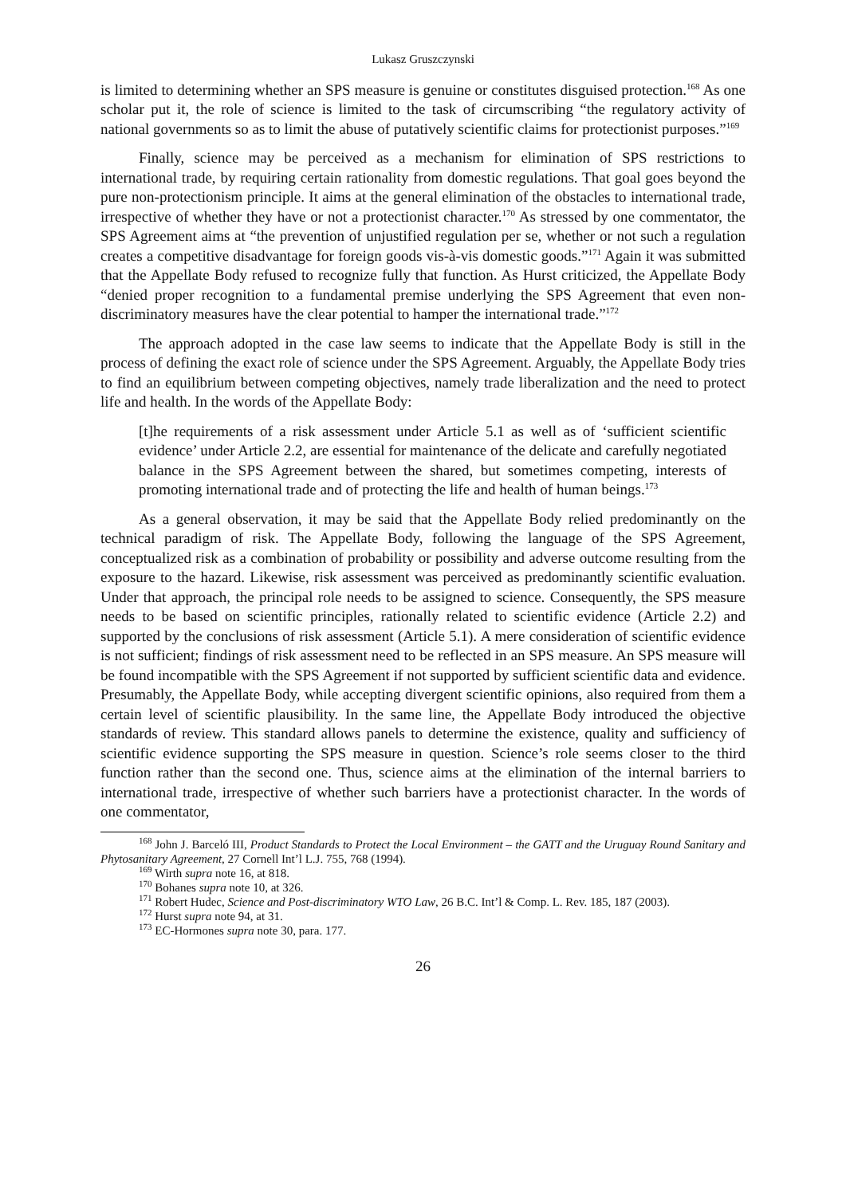Lukasz Gruszczynski
is limited to determining whether an SPS measure is genuine or constitutes disguised protection.<sup>168</sup> As one scholar put it, the role of science is limited to the task of circumscribing “the regulatory activity of national governments so as to limit the abuse of putatively scientific claims for protectionist purposes.”<sup>169</sup>
Finally, science may be perceived as a mechanism for elimination of SPS restrictions to international trade, by requiring certain rationality from domestic regulations. That goal goes beyond the pure non-protectionism principle. It aims at the general elimination of the obstacles to international trade, irrespective of whether they have or not a protectionist character.<sup>170</sup> As stressed by one commentator, the SPS Agreement aims at “the prevention of unjustified regulation per se, whether or not such a regulation creates a competitive disadvantage for foreign goods vis-à-vis domestic goods.”<sup>171</sup> Again it was submitted that the Appellate Body refused to recognize fully that function. As Hurst criticized, the Appellate Body “denied proper recognition to a fundamental premise underlying the SPS Agreement that even non-discriminatory measures have the clear potential to hamper the international trade.”<sup>172</sup>
The approach adopted in the case law seems to indicate that the Appellate Body is still in the process of defining the exact role of science under the SPS Agreement. Arguably, the Appellate Body tries to find an equilibrium between competing objectives, namely trade liberalization and the need to protect life and health. In the words of the Appellate Body:
[t]he requirements of a risk assessment under Article 5.1 as well as of ‘sufficient scientific evidence’ under Article 2.2, are essential for maintenance of the delicate and carefully negotiated balance in the SPS Agreement between the shared, but sometimes competing, interests of promoting international trade and of protecting the life and health of human beings.<sup>173</sup>
As a general observation, it may be said that the Appellate Body relied predominantly on the technical paradigm of risk. The Appellate Body, following the language of the SPS Agreement, conceptualized risk as a combination of probability or possibility and adverse outcome resulting from the exposure to the hazard. Likewise, risk assessment was perceived as predominantly scientific evaluation. Under that approach, the principal role needs to be assigned to science. Consequently, the SPS measure needs to be based on scientific principles, rationally related to scientific evidence (Article 2.2) and supported by the conclusions of risk assessment (Article 5.1). A mere consideration of scientific evidence is not sufficient; findings of risk assessment need to be reflected in an SPS measure. An SPS measure will be found incompatible with the SPS Agreement if not supported by sufficient scientific data and evidence. Presumably, the Appellate Body, while accepting divergent scientific opinions, also required from them a certain level of scientific plausibility. In the same line, the Appellate Body introduced the objective standards of review. This standard allows panels to determine the existence, quality and sufficiency of scientific evidence supporting the SPS measure in question. Science’s role seems closer to the third function rather than the second one. Thus, science aims at the elimination of the internal barriers to international trade, irrespective of whether such barriers have a protectionist character. In the words of one commentator,
<sup>168</sup> John J. Barceló III, Product Standards to Protect the Local Environment – the GATT and the Uruguay Round Sanitary and Phytosanitary Agreement, 27 Cornell Int’l L.J. 755, 768 (1994).
<sup>169</sup> Wirth supra note 16, at 818.
<sup>170</sup> Bohanes supra note 10, at 326.
<sup>171</sup> Robert Hudec, Science and Post-discriminatory WTO Law, 26 B.C. Int’l & Comp. L. Rev. 185, 187 (2003).
<sup>172</sup> Hurst supra note 94, at 31.
<sup>173</sup> EC-Hormones supra note 30, para. 177.
26